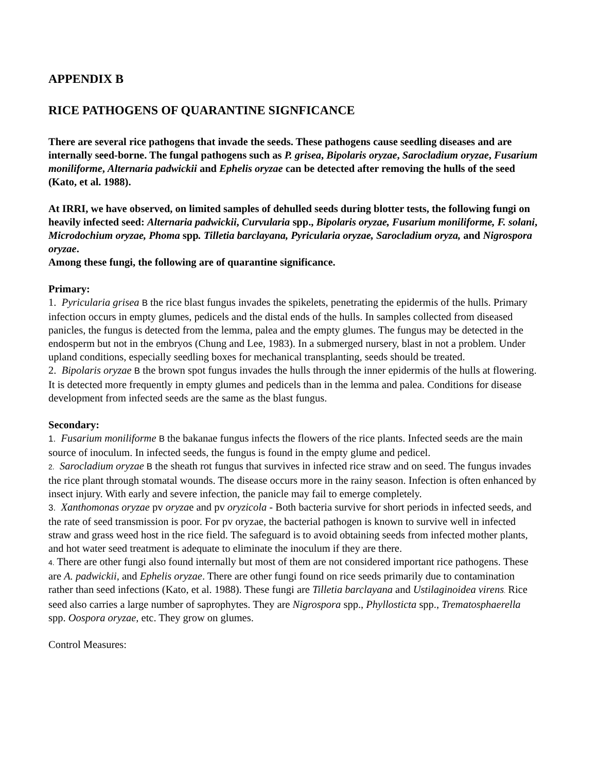APPENDIX B
RICE PATHOGENS OF QUARANTINE SIGNFICANCE
There are several rice pathogens that invade the seeds. These pathogens cause seedling diseases and are internally seed-borne. The fungal pathogens such as P. grisea, Bipolaris oryzae, Sarocladium oryzae, Fusarium moniliforme, Alternaria padwickii and Ephelis oryzae can be detected after removing the hulls of the seed (Kato, et al. 1988).
At IRRI, we have observed, on limited samples of dehulled seeds during blotter tests, the following fungi on heavily infected seed: Alternaria padwickii, Curvularia spp., Bipolaris oryzae, Fusarium moniliforme, F. solani, Microdochium oryzae, Phoma spp. Tilletia barclayana, Pyricularia oryzae, Sarocladium oryza, and Nigrospora oryzae.
Among these fungi, the following are of quarantine significance.
Primary:
1. Pyricularia grisea B the rice blast fungus invades the spikelets, penetrating the epidermis of the hulls. Primary infection occurs in empty glumes, pedicels and the distal ends of the hulls. In samples collected from diseased panicles, the fungus is detected from the lemma, palea and the empty glumes. The fungus may be detected in the endosperm but not in the embryos (Chung and Lee, 1983). In a submerged nursery, blast in not a problem. Under upland conditions, especially seedling boxes for mechanical transplanting, seeds should be treated.
2. Bipolaris oryzae B the brown spot fungus invades the hulls through the inner epidermis of the hulls at flowering. It is detected more frequently in empty glumes and pedicels than in the lemma and palea. Conditions for disease development from infected seeds are the same as the blast fungus.
Secondary:
1. Fusarium moniliforme B the bakanae fungus infects the flowers of the rice plants. Infected seeds are the main source of inoculum. In infected seeds, the fungus is found in the empty glume and pedicel.
2. Sarocladium oryzae B the sheath rot fungus that survives in infected rice straw and on seed. The fungus invades the rice plant through stomatal wounds. The disease occurs more in the rainy season. Infection is often enhanced by insect injury. With early and severe infection, the panicle may fail to emerge completely.
3. Xanthomonas oryzae pv oryzae and pv oryzicola - Both bacteria survive for short periods in infected seeds, and the rate of seed transmission is poor. For pv oryzae, the bacterial pathogen is known to survive well in infected straw and grass weed host in the rice field. The safeguard is to avoid obtaining seeds from infected mother plants, and hot water seed treatment is adequate to eliminate the inoculum if they are there.
4. There are other fungi also found internally but most of them are not considered important rice pathogens. These are A. padwickii, and Ephelis oryzae. There are other fungi found on rice seeds primarily due to contamination rather than seed infections (Kato, et al. 1988). These fungi are Tilletia barclayana and Ustilaginoidea virens. Rice seed also carries a large number of saprophytes. They are Nigrospora spp., Phyllosticta spp., Trematosphaerella spp. Oospora oryzae, etc. They grow on glumes.
Control Measures: